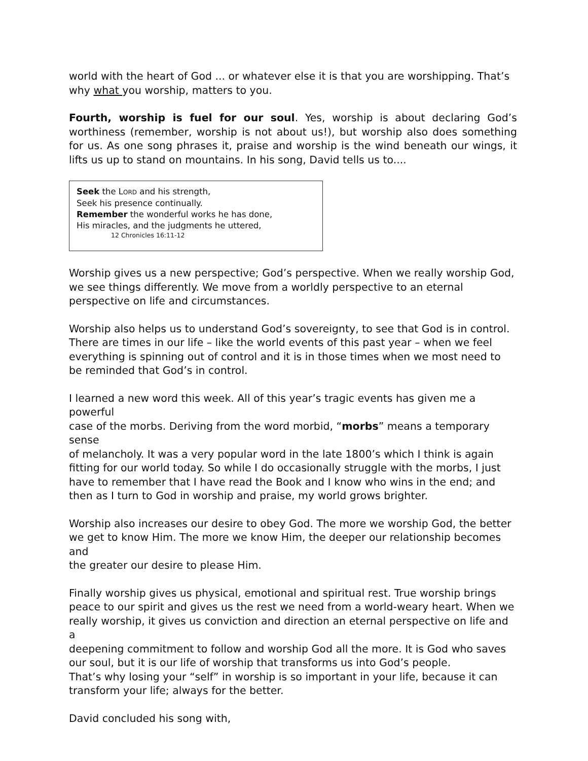world with the heart of God ... or whatever else it is that you are worshipping. That’s why what you worship, matters to you.
Fourth, worship is fuel for our soul. Yes, worship is about declaring God’s worthiness (remember, worship is not about us!), but worship also does something for us. As one song phrases it, praise and worship is the wind beneath our wings, it lifts us up to stand on mountains. In his song, David tells us to....
Seek the LORD and his strength,
Seek his presence continually.
Remember the wonderful works he has done,
His miracles, and the judgments he uttered,
12 Chronicles 16:11-12
Worship gives us a new perspective; God’s perspective. When we really worship God,
we see things differently. We move from a worldly perspective to an eternal
perspective on life and circumstances.
Worship also helps us to understand God’s sovereignty, to see that God is in control.
There are times in our life – like the world events of this past year – when we feel
everything is spinning out of control and it is in those times when we most need to
be reminded that God’s in control.
I learned a new word this week. All of this year’s tragic events has given me a powerful
case of the morbs. Deriving from the word morbid, “morbs” means a temporary sense
of melancholy. It was a very popular word in the late 1800’s which I think is again
fitting for our world today. So while I do occasionally struggle with the morbs, I just
have to remember that I have read the Book and I know who wins in the end; and
then as I turn to God in worship and praise, my world grows brighter.
Worship also increases our desire to obey God. The more we worship God, the better
we get to know Him. The more we know Him, the deeper our relationship becomes and
the greater our desire to please Him.
Finally worship gives us physical, emotional and spiritual rest. True worship brings
peace to our spirit and gives us the rest we need from a world-weary heart. When we
really worship, it gives us conviction and direction an eternal perspective on life and a
deepening commitment to follow and worship God all the more. It is God who saves
our soul, but it is our life of worship that transforms us into God’s people.
That’s why losing your “self” in worship is so important in your life, because it can
transform your life; always for the better.
David concluded his song with,